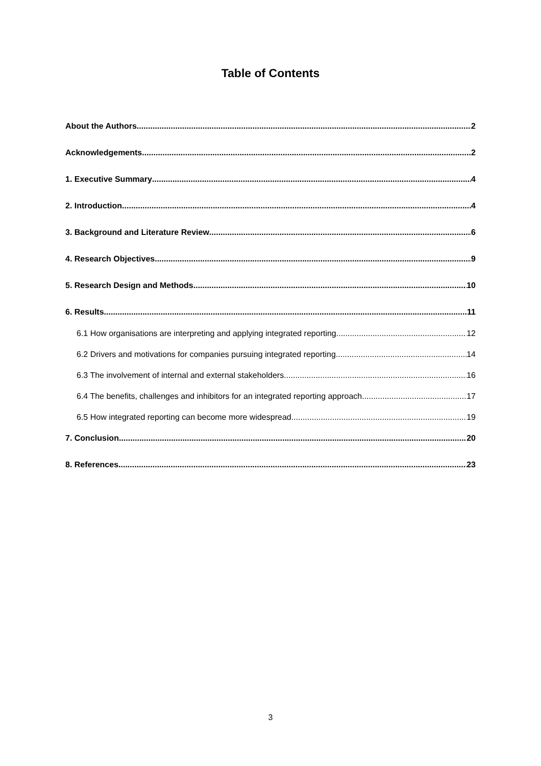Table of Contents
About the Authors 2
Acknowledgements 2
1. Executive Summary 4
2. Introduction 4
3. Background and Literature Review 6
4. Research Objectives 9
5. Research Design and Methods 10
6. Results 11
6.1 How organisations are interpreting and applying integrated reporting 12
6.2 Drivers and motivations for companies pursuing integrated reporting 14
6.3 The involvement of internal and external stakeholders 16
6.4 The benefits, challenges and inhibitors for an integrated reporting approach 17
6.5 How integrated reporting can become more widespread 19
7. Conclusion 20
8. References 23
3